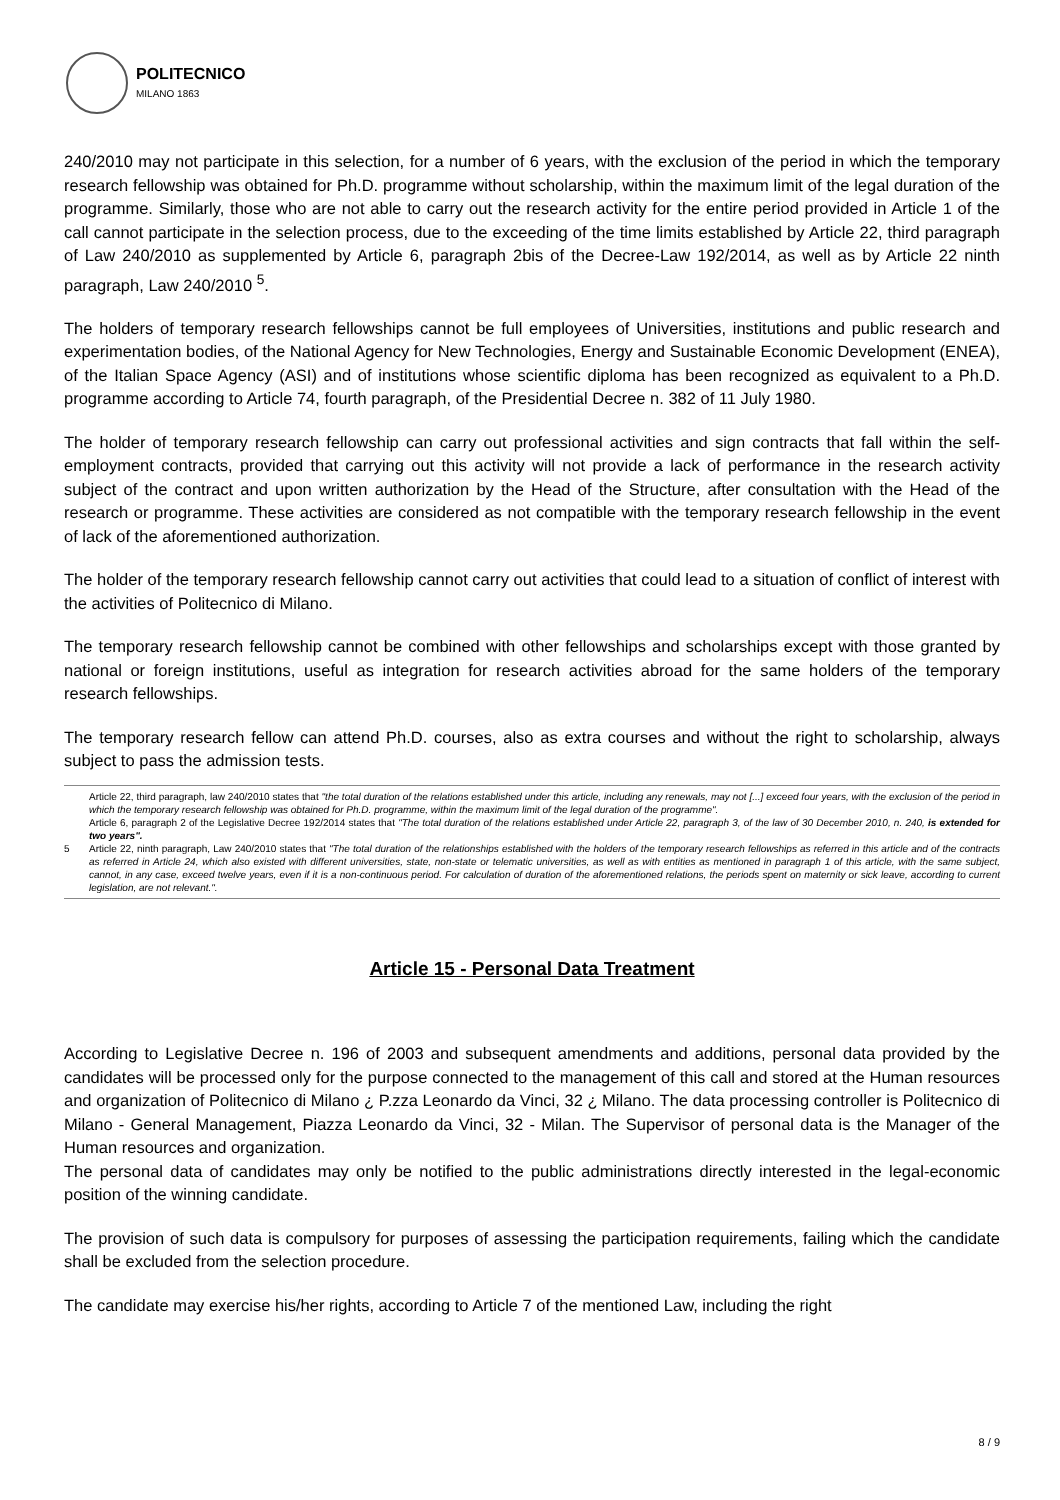POLITECNICO
MILANO 1863
240/2010 may not participate in this selection, for a number of 6 years, with the exclusion of the period in which the temporary research fellowship was obtained for Ph.D. programme without scholarship, within the maximum limit of the legal duration of the programme. Similarly, those who are not able to carry out the research activity for the entire period provided in Article 1 of the call cannot participate in the selection process, due to the exceeding of the time limits established by Article 22, third paragraph of Law 240/2010 as supplemented by Article 6, paragraph 2bis of the Decree-Law 192/2014, as well as by Article 22 ninth paragraph, Law 240/2010 <sup>5</sup>.
The holders of temporary research fellowships cannot be full employees of Universities, institutions and public research and experimentation bodies, of the National Agency for New Technologies, Energy and Sustainable Economic Development (ENEA), of the Italian Space Agency (ASI) and of institutions whose scientific diploma has been recognized as equivalent to a Ph.D. programme according to Article 74, fourth paragraph, of the Presidential Decree n. 382 of 11 July 1980.
The holder of temporary research fellowship can carry out professional activities and sign contracts that fall within the self-employment contracts, provided that carrying out this activity will not provide a lack of performance in the research activity subject of the contract and upon written authorization by the Head of the Structure, after consultation with the Head of the research or programme. These activities are considered as not compatible with the temporary research fellowship in the event of lack of the aforementioned authorization.
The holder of the temporary research fellowship cannot carry out activities that could lead to a situation of conflict of interest with the activities of Politecnico di Milano.
The temporary research fellowship cannot be combined with other fellowships and scholarships except with those granted by national or foreign institutions, useful as integration for research activities abroad for the same holders of the temporary research fellowships.
The temporary research fellow can attend Ph.D. courses, also as extra courses and without the right to scholarship, always subject to pass the admission tests.
5
Article 22, third paragraph, law 240/2010 states that "the total duration of the relations established under this article, including any renewals, may not [...] exceed four years, with the exclusion of the period in which the temporary research fellowship was obtained for Ph.D. programme, within the maximum limit of the legal duration of the programme".
Article 6, paragraph 2 of the Legislative Decree 192/2014 states that "The total duration of the relations established under Article 22, paragraph 3, of the law of 30 December 2010, n. 240, is extended for two years".
Article 22, ninth paragraph, Law 240/2010 states that "The total duration of the relationships established with the holders of the temporary research fellowships as referred in this article and of the contracts as referred in Article 24, which also existed with different universities, state, non-state or telematic universities, as well as with entities as mentioned in paragraph 1 of this article, with the same subject, cannot, in any case, exceed twelve years, even if it is a non-continuous period. For calculation of duration of the aforementioned relations, the periods spent on maternity or sick leave, according to current legislation, are not relevant.".
Article 15 - Personal Data Treatment
According to Legislative Decree n. 196 of 2003 and subsequent amendments and additions, personal data provided by the candidates will be processed only for the purpose connected to the management of this call and stored at the Human resources and organization of Politecnico di Milano ¿ P.zza Leonardo da Vinci, 32 ¿ Milano. The data processing controller is Politecnico di Milano - General Management, Piazza Leonardo da Vinci, 32 - Milan. The Supervisor of personal data is the Manager of the Human resources and organization.
The personal data of candidates may only be notified to the public administrations directly interested in the legal-economic position of the winning candidate.
The provision of such data is compulsory for purposes of assessing the participation requirements, failing which the candidate shall be excluded from the selection procedure.
The candidate may exercise his/her rights, according to Article 7 of the mentioned Law, including the right
8 / 9